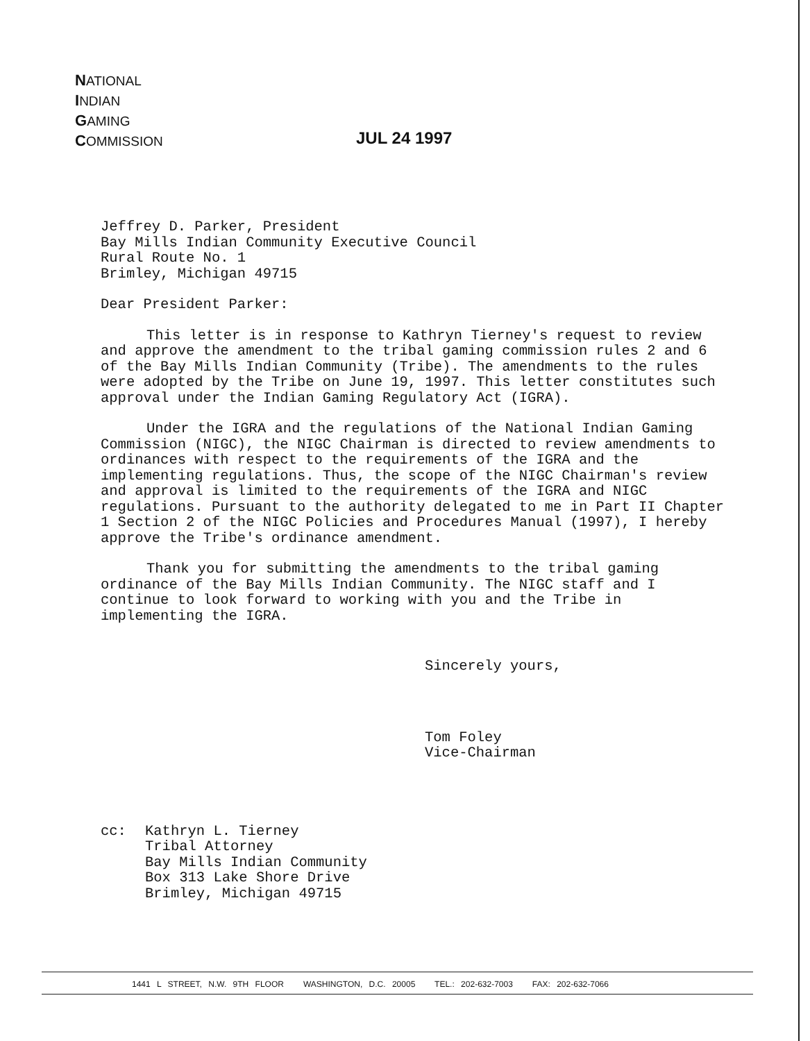NATIONAL
INDIAN
GAMING
COMMISSION
JUL 24 1997
Jeffrey D. Parker, President
Bay Mills Indian Community Executive Council
Rural Route No. 1
Brimley, Michigan 49715
Dear President Parker:
This letter is in response to Kathryn Tierney's request to review and approve the amendment to the tribal gaming commission rules 2 and 6 of the Bay Mills Indian Community (Tribe). The amendments to the rules were adopted by the Tribe on June 19, 1997. This letter constitutes such approval under the Indian Gaming Regulatory Act (IGRA).
Under the IGRA and the regulations of the National Indian Gaming Commission (NIGC), the NIGC Chairman is directed to review amendments to ordinances with respect to the requirements of the IGRA and the implementing regulations. Thus, the scope of the NIGC Chairman's review and approval is limited to the requirements of the IGRA and NIGC regulations. Pursuant to the authority delegated to me in Part II Chapter 1 Section 2 of the NIGC Policies and Procedures Manual (1997), I hereby approve the Tribe's ordinance amendment.
Thank you for submitting the amendments to the tribal gaming ordinance of the Bay Mills Indian Community. The NIGC staff and I continue to look forward to working with you and the Tribe in implementing the IGRA.
Sincerely yours,
Tom Foley
Vice-Chairman
cc: Kathryn L. Tierney
Tribal Attorney
Bay Mills Indian Community
Box 313 Lake Shore Drive
Brimley, Michigan 49715
1441 L STREET, N.W. 9TH FLOOR WASHINGTON, D.C. 20005 TEL.: 202-632-7003 FAX: 202-632-7066